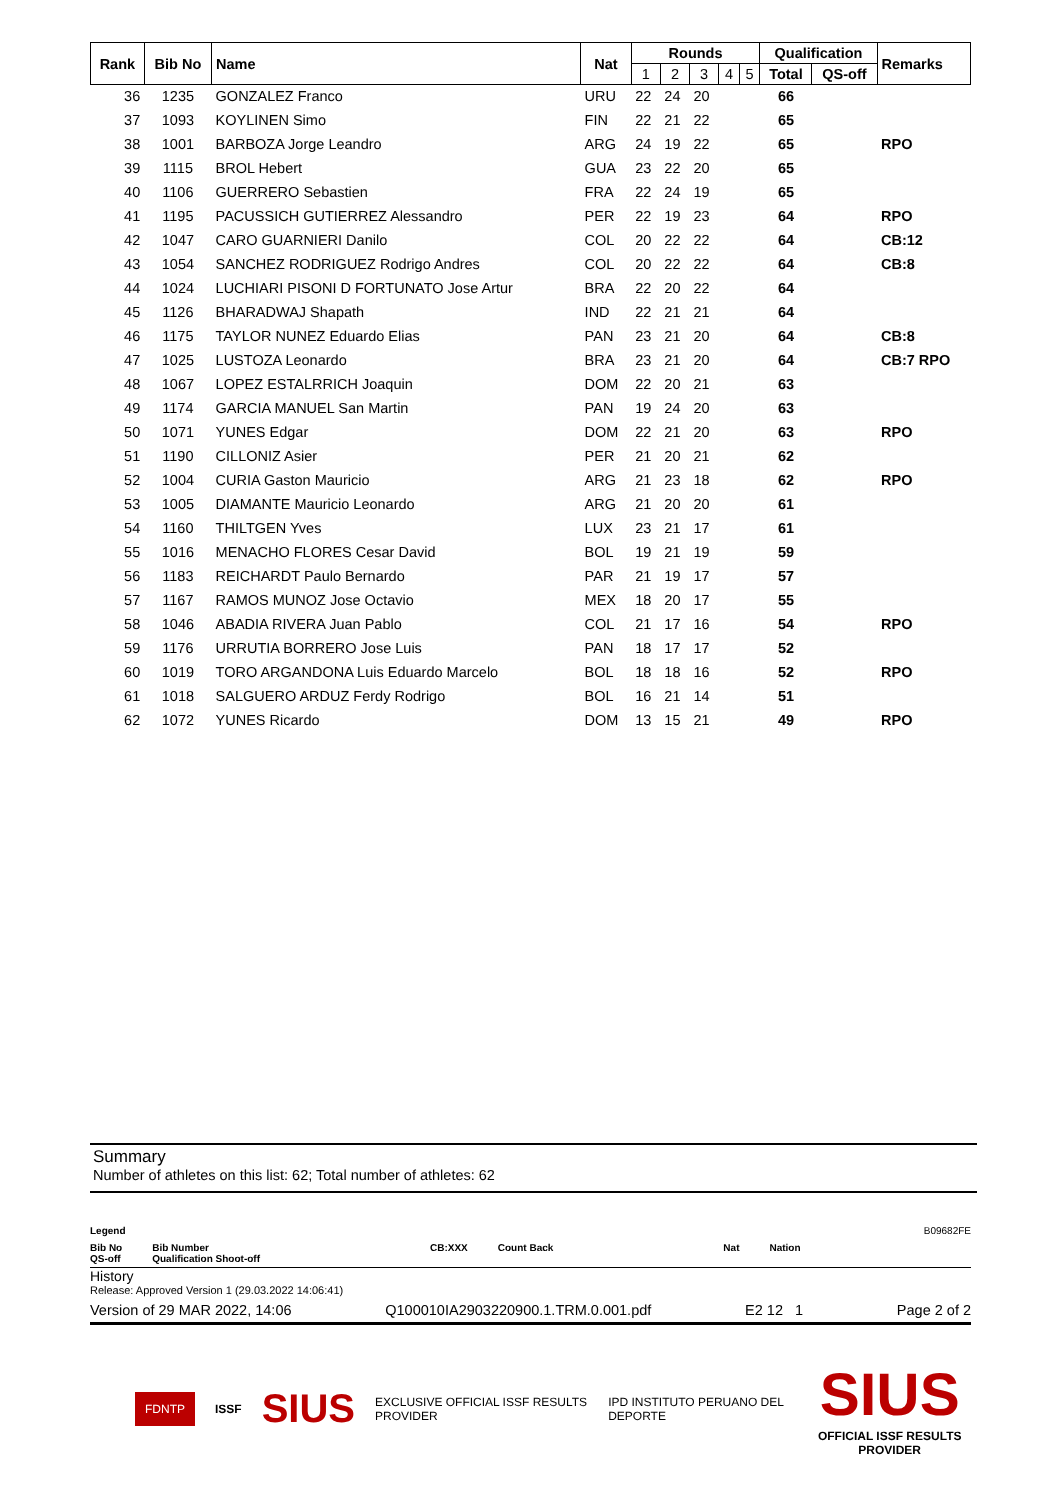| Rank | Bib No | Name | Nat | Rounds | | | | | Qualification | | Remarks |
| --- | --- | --- | --- | --- | --- | --- | --- | --- | --- | --- | --- |
| | | | | 1 | 2 | 3 | 4 | 5 | Total | QS-off | |
| 36 | 1235 | GONZALEZ Franco | URU | 22 | 24 | 20 | | | 66 | | |
| 37 | 1093 | KOYLINEN Simo | FIN | 22 | 21 | 22 | | | 65 | | |
| 38 | 1001 | BARBOZA Jorge Leandro | ARG | 24 | 19 | 22 | | | 65 | | RPO |
| 39 | 1115 | BROL Hebert | GUA | 23 | 22 | 20 | | | 65 | | |
| 40 | 1106 | GUERRERO Sebastien | FRA | 22 | 24 | 19 | | | 65 | | |
| 41 | 1195 | PACUSSICH GUTIERREZ Alessandro | PER | 22 | 19 | 23 | | | 64 | | RPO |
| 42 | 1047 | CARO GUARNIERI Danilo | COL | 20 | 22 | 22 | | | 64 | | CB:12 |
| 43 | 1054 | SANCHEZ RODRIGUEZ Rodrigo Andres | COL | 20 | 22 | 22 | | | 64 | | CB:8 |
| 44 | 1024 | LUCHIARI PISONI D FORTUNATO Jose Artur | BRA | 22 | 20 | 22 | | | 64 | | |
| 45 | 1126 | BHARADWAJ Shapath | IND | 22 | 21 | 21 | | | 64 | | |
| 46 | 1175 | TAYLOR NUNEZ Eduardo Elias | PAN | 23 | 21 | 20 | | | 64 | | CB:8 |
| 47 | 1025 | LUSTOZA Leonardo | BRA | 23 | 21 | 20 | | | 64 | | CB:7 RPO |
| 48 | 1067 | LOPEZ ESTALRRICH Joaquin | DOM | 22 | 20 | 21 | | | 63 | | |
| 49 | 1174 | GARCIA MANUEL San Martin | PAN | 19 | 24 | 20 | | | 63 | | |
| 50 | 1071 | YUNES Edgar | DOM | 22 | 21 | 20 | | | 63 | | RPO |
| 51 | 1190 | CILLONIZ Asier | PER | 21 | 20 | 21 | | | 62 | | |
| 52 | 1004 | CURIA Gaston Mauricio | ARG | 21 | 23 | 18 | | | 62 | | RPO |
| 53 | 1005 | DIAMANTE Mauricio Leonardo | ARG | 21 | 20 | 20 | | | 61 | | |
| 54 | 1160 | THILTGEN Yves | LUX | 23 | 21 | 17 | | | 61 | | |
| 55 | 1016 | MENACHO FLORES Cesar David | BOL | 19 | 21 | 19 | | | 59 | | |
| 56 | 1183 | REICHARDT Paulo Bernardo | PAR | 21 | 19 | 17 | | | 57 | | |
| 57 | 1167 | RAMOS MUNOZ Jose Octavio | MEX | 18 | 20 | 17 | | | 55 | | |
| 58 | 1046 | ABADIA RIVERA Juan Pablo | COL | 21 | 17 | 16 | | | 54 | | RPO |
| 59 | 1176 | URRUTIA BORRERO Jose Luis | PAN | 18 | 17 | 17 | | | 52 | | |
| 60 | 1019 | TORO ARGANDONA Luis Eduardo Marcelo | BOL | 18 | 18 | 16 | | | 52 | | RPO |
| 61 | 1018 | SALGUERO ARDUZ Ferdy Rodrigo | BOL | 16 | 21 | 14 | | | 51 | | |
| 62 | 1072 | YUNES Ricardo | DOM | 13 | 15 | 21 | | | 49 | | RPO |
Summary
Number of athletes on this list: 62; Total number of athletes: 62
Legend B09682FE
Bib No
QS-off Bib Number
Qualification Shoot-off CB:XXX Count Back Nat Nation
History
Release: Approved Version 1 (29.03.2022 14:06:41)
Version of 29 MAR 2022, 14:06 Q100010IA2903220900.1.TRM.0.001.pdf E2 12 1 Page 2 of 2
FDNTP ISSF SIUS EXCLUSIVE OFFICIAL ISSF RESULTS PROVIDER IPD INSTITUTO PERUANO DEL DEPORTE SIUS
OFFICIAL ISSF RESULTS PROVIDER